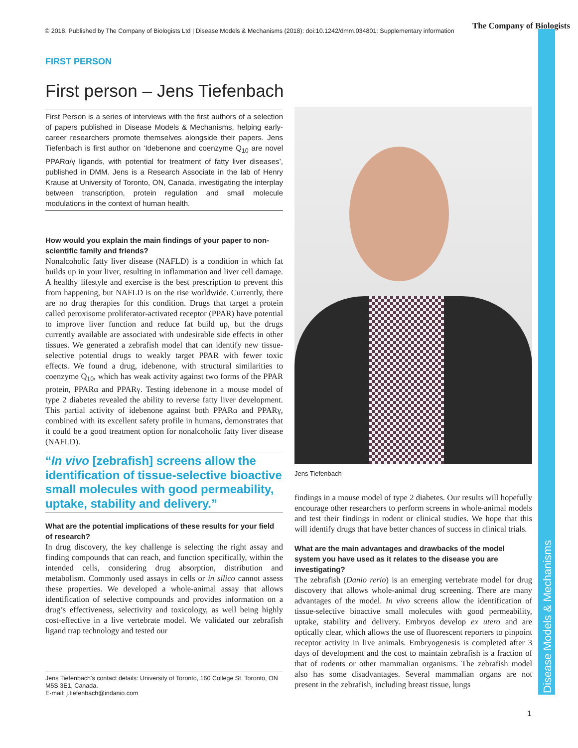© 2018. Published by The Company of Biologists Ltd | Disease Models & Mechanisms (2018): doi:10.1242/dmm.034801: Supplementary information
The Company of Biologists
Disease Models & Mechanisms
FIRST PERSON
First person – Jens Tiefenbach
First Person is a series of interviews with the first authors of a selection of papers published in Disease Models & Mechanisms, helping early-career researchers promote themselves alongside their papers. Jens Tiefenbach is first author on ‘Idebenone and coenzyme Q<sub>10</sub> are novel PPARα/γ ligands, with potential for treatment of fatty liver diseases’, published in DMM. Jens is a Research Associate in the lab of Henry Krause at University of Toronto, ON, Canada, investigating the interplay between transcription, protein regulation and small molecule modulations in the context of human health.
How would you explain the main findings of your paper to non-scientific family and friends?
Nonalcoholic fatty liver disease (NAFLD) is a condition in which fat builds up in your liver, resulting in inflammation and liver cell damage. A healthy lifestyle and exercise is the best prescription to prevent this from happening, but NAFLD is on the rise worldwide. Currently, there are no drug therapies for this condition. Drugs that target a protein called peroxisome proliferator-activated receptor (PPAR) have potential to improve liver function and reduce fat build up, but the drugs currently available are associated with undesirable side effects in other tissues. We generated a zebrafish model that can identify new tissue-selective potential drugs to weakly target PPAR with fewer toxic effects. We found a drug, idebenone, with structural similarities to coenzyme Q<sub>10</sub>, which has weak activity against two forms of the PPAR protein, PPARα and PPARγ. Testing idebenone in a mouse model of type 2 diabetes revealed the ability to reverse fatty liver development. This partial activity of idebenone against both PPARα and PPARγ, combined with its excellent safety profile in humans, demonstrates that it could be a good treatment option for nonalcoholic fatty liver disease (NAFLD).
“In vivo [zebrafish] screens allow the identification of tissue-selective bioactive small molecules with good permeability, uptake, stability and delivery.”
What are the potential implications of these results for your field of research?
In drug discovery, the key challenge is selecting the right assay and finding compounds that can reach, and function specifically, within the intended cells, considering drug absorption, distribution and metabolism. Commonly used assays in cells or in silico cannot assess these properties. We developed a whole-animal assay that allows identification of selective compounds and provides information on a drug’s effectiveness, selectivity and toxicology, as well being highly cost-effective in a live vertebrate model. We validated our zebrafish ligand trap technology and tested our
Jens Tiefenbach's contact details: University of Toronto, 160 College St, Toronto, ON M5S 3E1, Canada.
E-mail: j.tiefenbach@indanio.com
Jens Tiefenbach
findings in a mouse model of type 2 diabetes. Our results will hopefully encourage other researchers to perform screens in whole-animal models and test their findings in rodent or clinical studies. We hope that this will identify drugs that have better chances of success in clinical trials.
What are the main advantages and drawbacks of the model system you have used as it relates to the disease you are investigating?
The zebrafish (Danio rerio) is an emerging vertebrate model for drug discovery that allows whole-animal drug screening. There are many advantages of the model. In vivo screens allow the identification of tissue-selective bioactive small molecules with good permeability, uptake, stability and delivery. Embryos develop ex utero and are optically clear, which allows the use of fluorescent reporters to pinpoint receptor activity in live animals. Embryogenesis is completed after 3 days of development and the cost to maintain zebrafish is a fraction of that of rodents or other mammalian organisms. The zebrafish model also has some disadvantages. Several mammalian organs are not present in the zebrafish, including breast tissue, lungs
1